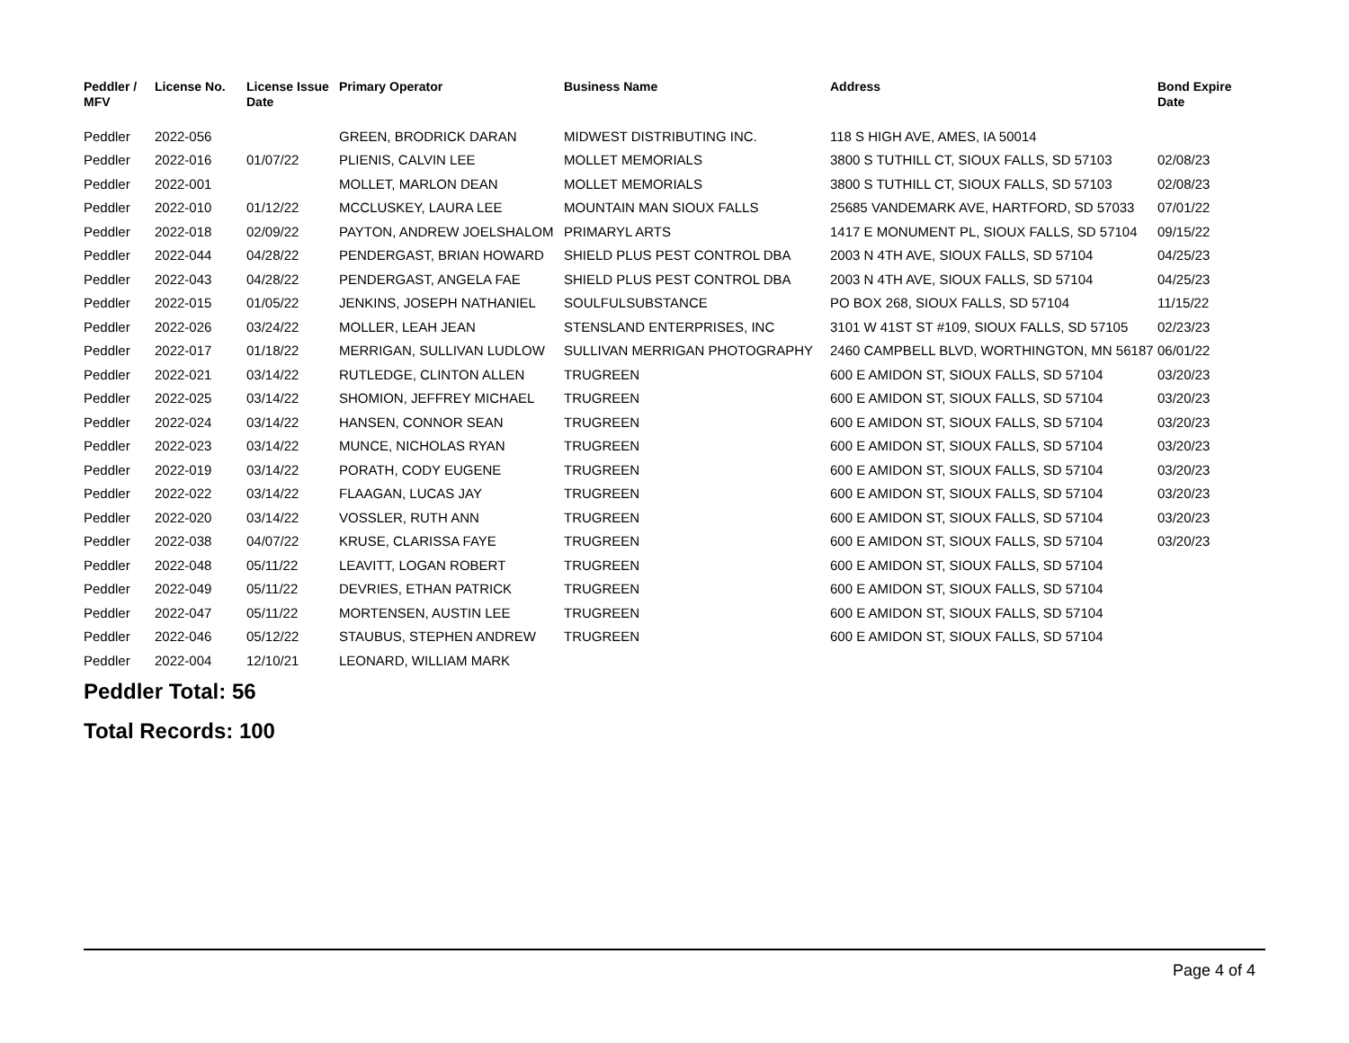| Peddler / MFV | License No. | License Issue Date | Primary Operator | Business Name | Address | Bond Expire Date |
| --- | --- | --- | --- | --- | --- | --- |
| Peddler | 2022-056 | | GREEN, BRODRICK DARAN | MIDWEST DISTRIBUTING INC. | 118 S HIGH AVE, AMES, IA 50014 | |
| Peddler | 2022-016 | 01/07/22 | PLIENIS, CALVIN LEE | MOLLET MEMORIALS | 3800 S TUTHILL CT, SIOUX FALLS, SD 57103 | 02/08/23 |
| Peddler | 2022-001 | | MOLLET, MARLON DEAN | MOLLET MEMORIALS | 3800 S TUTHILL CT, SIOUX FALLS, SD 57103 | 02/08/23 |
| Peddler | 2022-010 | 01/12/22 | MCCLUSKEY, LAURA LEE | MOUNTAIN MAN SIOUX FALLS | 25685 VANDEMARK AVE, HARTFORD, SD 57033 | 07/01/22 |
| Peddler | 2022-018 | 02/09/22 | PAYTON, ANDREW JOELSHALOM | PRIMARYL ARTS | 1417 E MONUMENT PL, SIOUX FALLS, SD 57104 | 09/15/22 |
| Peddler | 2022-044 | 04/28/22 | PENDERGAST, BRIAN HOWARD | SHIELD PLUS PEST CONTROL DBA | 2003 N 4TH AVE, SIOUX FALLS, SD 57104 | 04/25/23 |
| Peddler | 2022-043 | 04/28/22 | PENDERGAST, ANGELA FAE | SHIELD PLUS PEST CONTROL DBA | 2003 N 4TH AVE, SIOUX FALLS, SD 57104 | 04/25/23 |
| Peddler | 2022-015 | 01/05/22 | JENKINS, JOSEPH NATHANIEL | SOULFULSUBSTANCE | PO BOX 268, SIOUX FALLS, SD 57104 | 11/15/22 |
| Peddler | 2022-026 | 03/24/22 | MOLLER, LEAH JEAN | STENSLAND ENTERPRISES, INC | 3101 W 41ST ST #109, SIOUX FALLS, SD 57105 | 02/23/23 |
| Peddler | 2022-017 | 01/18/22 | MERRIGAN, SULLIVAN LUDLOW | SULLIVAN MERRIGAN PHOTOGRAPHY | 2460 CAMPBELL BLVD, WORTHINGTON, MN 56187 | 06/01/22 |
| Peddler | 2022-021 | 03/14/22 | RUTLEDGE, CLINTON ALLEN | TRUGREEN | 600 E AMIDON ST, SIOUX FALLS, SD 57104 | 03/20/23 |
| Peddler | 2022-025 | 03/14/22 | SHOMION, JEFFREY MICHAEL | TRUGREEN | 600 E AMIDON ST, SIOUX FALLS, SD 57104 | 03/20/23 |
| Peddler | 2022-024 | 03/14/22 | HANSEN, CONNOR SEAN | TRUGREEN | 600 E AMIDON ST, SIOUX FALLS, SD 57104 | 03/20/23 |
| Peddler | 2022-023 | 03/14/22 | MUNCE, NICHOLAS RYAN | TRUGREEN | 600 E AMIDON ST, SIOUX FALLS, SD 57104 | 03/20/23 |
| Peddler | 2022-019 | 03/14/22 | PORATH, CODY EUGENE | TRUGREEN | 600 E AMIDON ST, SIOUX FALLS, SD 57104 | 03/20/23 |
| Peddler | 2022-022 | 03/14/22 | FLAAGAN, LUCAS JAY | TRUGREEN | 600 E AMIDON ST, SIOUX FALLS, SD 57104 | 03/20/23 |
| Peddler | 2022-020 | 03/14/22 | VOSSLER, RUTH ANN | TRUGREEN | 600 E AMIDON ST, SIOUX FALLS, SD 57104 | 03/20/23 |
| Peddler | 2022-038 | 04/07/22 | KRUSE, CLARISSA FAYE | TRUGREEN | 600 E AMIDON ST, SIOUX FALLS, SD 57104 | 03/20/23 |
| Peddler | 2022-048 | 05/11/22 | LEAVITT, LOGAN ROBERT | TRUGREEN | 600 E AMIDON ST, SIOUX FALLS, SD 57104 | |
| Peddler | 2022-049 | 05/11/22 | DEVRIES, ETHAN PATRICK | TRUGREEN | 600 E AMIDON ST, SIOUX FALLS, SD 57104 | |
| Peddler | 2022-047 | 05/11/22 | MORTENSEN, AUSTIN LEE | TRUGREEN | 600 E AMIDON ST, SIOUX FALLS, SD 57104 | |
| Peddler | 2022-046 | 05/12/22 | STAUBUS, STEPHEN ANDREW | TRUGREEN | 600 E AMIDON ST, SIOUX FALLS, SD 57104 | |
| Peddler | 2022-004 | 12/10/21 | LEONARD, WILLIAM MARK | | | |
Peddler Total: 56
Total Records: 100
Page 4 of 4